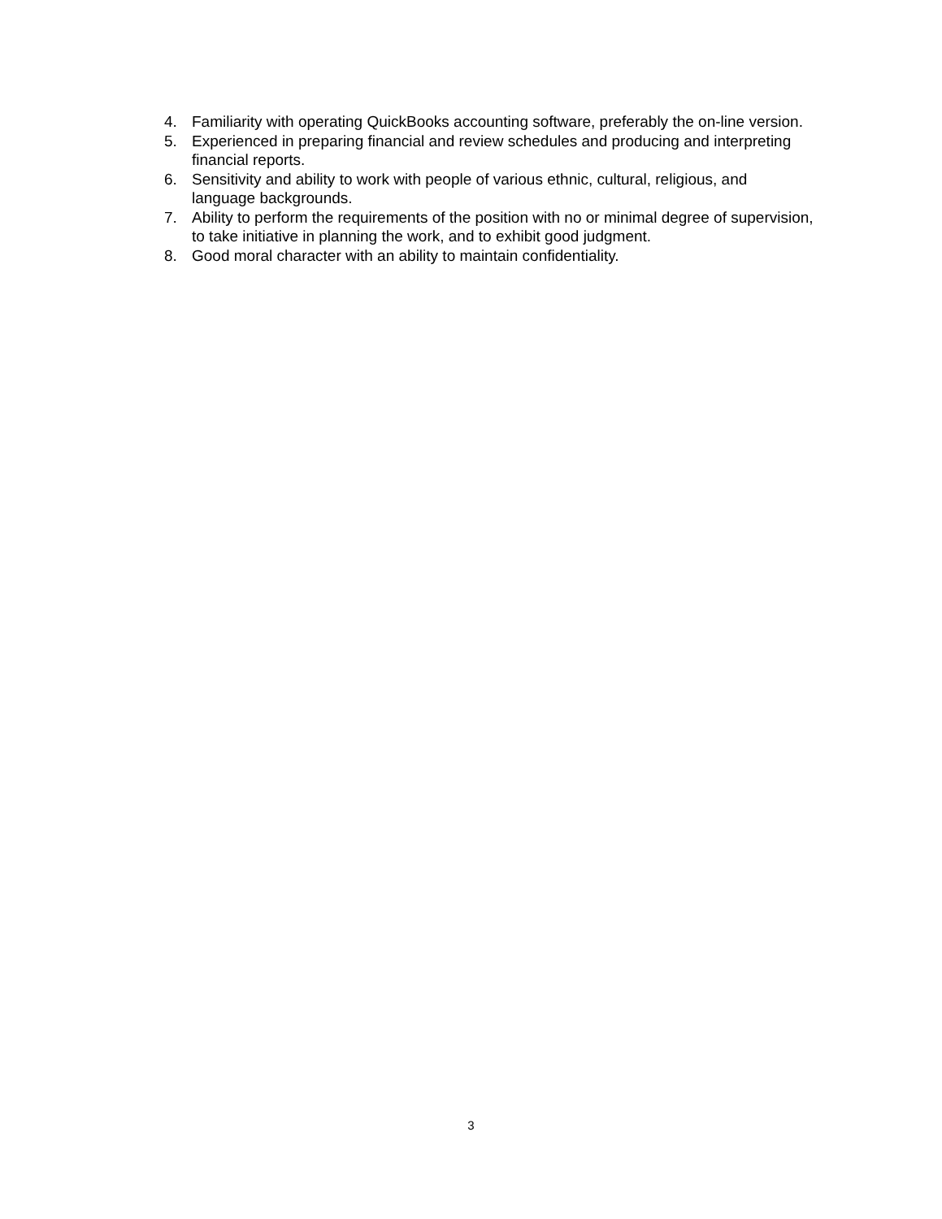4. Familiarity with operating QuickBooks accounting software, preferably the on-line version.
5. Experienced in preparing financial and review schedules and producing and interpreting financial reports.
6. Sensitivity and ability to work with people of various ethnic, cultural, religious, and language backgrounds.
7. Ability to perform the requirements of the position with no or minimal degree of supervision, to take initiative in planning the work, and to exhibit good judgment.
8. Good moral character with an ability to maintain confidentiality.
3